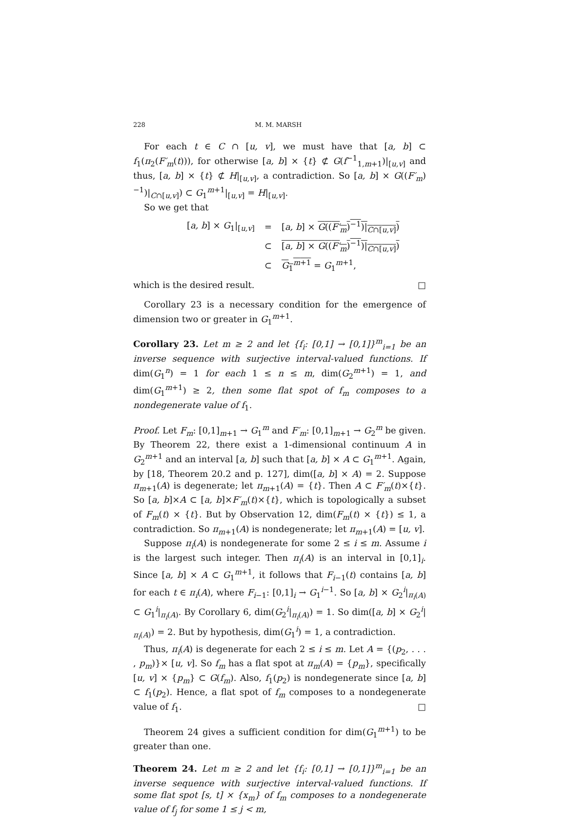228 M. M. MARSH
For each t ∈ C ∩ [u, v], we must have that [a, b] ⊂ f<sub>1</sub>(π<sub>2</sub>(F′<sub>m</sub>(t))), for otherwise [a, b] × {t} ⊄ G(f<sup>−1</sup><sub>1,m+1</sub>)|<sub>[u,v]</sub> and thus, [a, b] × {t} ⊄ H|<sub>[u,v]</sub>, a contradiction. So [a, b] × G((F′<sub>m</sub>)<sup>−1</sup>)|<sub>C∩[u,v]</sub>) ⊂ G<sub>1</sub><sup>m+1</sup>|<sub>[u,v]</sub> = H|<sub>[u,v]</sub>.
So we get that
| [ a, b ] × G<sub>1</sub>/<sub>[u,v]</sub> | = | [ a, b ] × G (( F′<sub>m</sub> )<sup>−1</sup>)/<sub>C∩[u,v]</sub>) |
| | ⊂ | [ a, b ] × G (( F′<sub>m</sub> )<sup>−1</sup>)/<sub>C∩[u,v]</sub>) |
| | ⊂ | G<sub>1</sub><sup>m+1</sup> = G<sub>1</sub><sup>m+1</sup>, |
which is the desired result. □
Corollary 23 is a necessary condition for the emergence of dimension two or greater in G<sub>1</sub><sup>m+1</sup>.
Corollary 23. Let m ≥ 2 and let {f<sub>i</sub>: [0,1] → [0,1]}<sup>m</sup><sub>i=1</sub> be an inverse sequence with surjective interval-valued functions. If dim(G<sub>1</sub><sup>n</sup>) = 1 for each 1 ≤ n ≤ m, dim(G<sub>2</sub><sup>m+1</sup>) = 1, and dim(G<sub>1</sub><sup>m+1</sup>) ≥ 2, then some flat spot of f<sub>m</sub> composes to a nondegenerate value of f<sub>1</sub>.
Proof. Let F<sub>m</sub>: [0,1]<sub>m+1</sub> → G<sub>1</sub><sup>m</sup> and F′<sub>m</sub>: [0,1]<sub>m+1</sub> → G<sub>2</sub><sup>m</sup> be given. By Theorem 22, there exist a 1-dimensional continuum A in G<sub>2</sub><sup>m+1</sup> and an interval [a, b] such that [a, b] × A ⊂ G<sub>1</sub><sup>m+1</sup>. Again, by [18, Theorem 20.2 and p. 127], dim([a, b] × A) = 2. Suppose π<sub>m+1</sub>(A) is degenerate; let π<sub>m+1</sub>(A) = {t}. Then A ⊂ F′<sub>m</sub>(t)×{t}. So [a, b]×A ⊂ [a, b]×F′<sub>m</sub>(t)×{t}, which is topologically a subset of F<sub>m</sub>(t) × {t}. But by Observation 12, dim(F<sub>m</sub>(t) × {t}) ≤ 1, a contradiction. So π<sub>m+1</sub>(A) is nondegenerate; let π<sub>m+1</sub>(A) = [u, v].
Suppose π<sub>i</sub>(A) is nondegenerate for some 2 ≤ i ≤ m. Assume i is the largest such integer. Then π<sub>i</sub>(A) is an interval in [0,1]<sub>i</sub>. Since [a, b] × A ⊂ G<sub>1</sub><sup>m+1</sup>, it follows that F<sub>i−1</sub>(t) contains [a, b] for each t ∈ π<sub>i</sub>(A), where F<sub>i−1</sub>: [0,1]<sub>i</sub> → G<sub>1</sub><sup>i−1</sup>. So [a, b] × G<sub>2</sub><sup>i</sup>|<sub>π<sub>i</sub>(A)</sub> ⊂ G<sub>1</sub><sup>i</sup>|<sub>π<sub>i</sub>(A)</sub>. By Corollary 6, dim(G<sub>2</sub><sup>i</sup>|<sub>π<sub>i</sub>(A)</sub>) = 1. So dim([a, b] × G<sub>2</sub><sup>i</sup>|<sub>π<sub>i</sub>(A)</sub>) = 2. But by hypothesis, dim(G<sub>1</sub><sup>i</sup>) = 1, a contradiction.
Thus, π<sub>i</sub>(A) is degenerate for each 2 ≤ i ≤ m. Let A = {(p<sub>2</sub>, . . . , p<sub>m</sub>)}× [u, v]. So f<sub>m</sub> has a flat spot at π<sub>m</sub>(A) = {p<sub>m</sub>}, specifically [u, v] × {p<sub>m</sub>} ⊂ G(f<sub>m</sub>). Also, f<sub>1</sub>(p<sub>2</sub>) is nondegenerate since [a, b] ⊂ f<sub>1</sub>(p<sub>2</sub>). Hence, a flat spot of f<sub>m</sub> composes to a nondegenerate value of f<sub>1</sub>. □
Theorem 24 gives a sufficient condition for dim(G<sub>1</sub><sup>m+1</sup>) to be greater than one.
Theorem 24. Let m ≥ 2 and let {f<sub>i</sub>: [0,1] → [0,1]}<sup>m</sup><sub>i=1</sub> be an inverse sequence with surjective interval-valued functions. If some flat spot [s, t] × {x<sub>m</sub>} of f<sub>m</sub> composes to a nondegenerate value of f<sub>j</sub> for some 1 ≤ j < m,